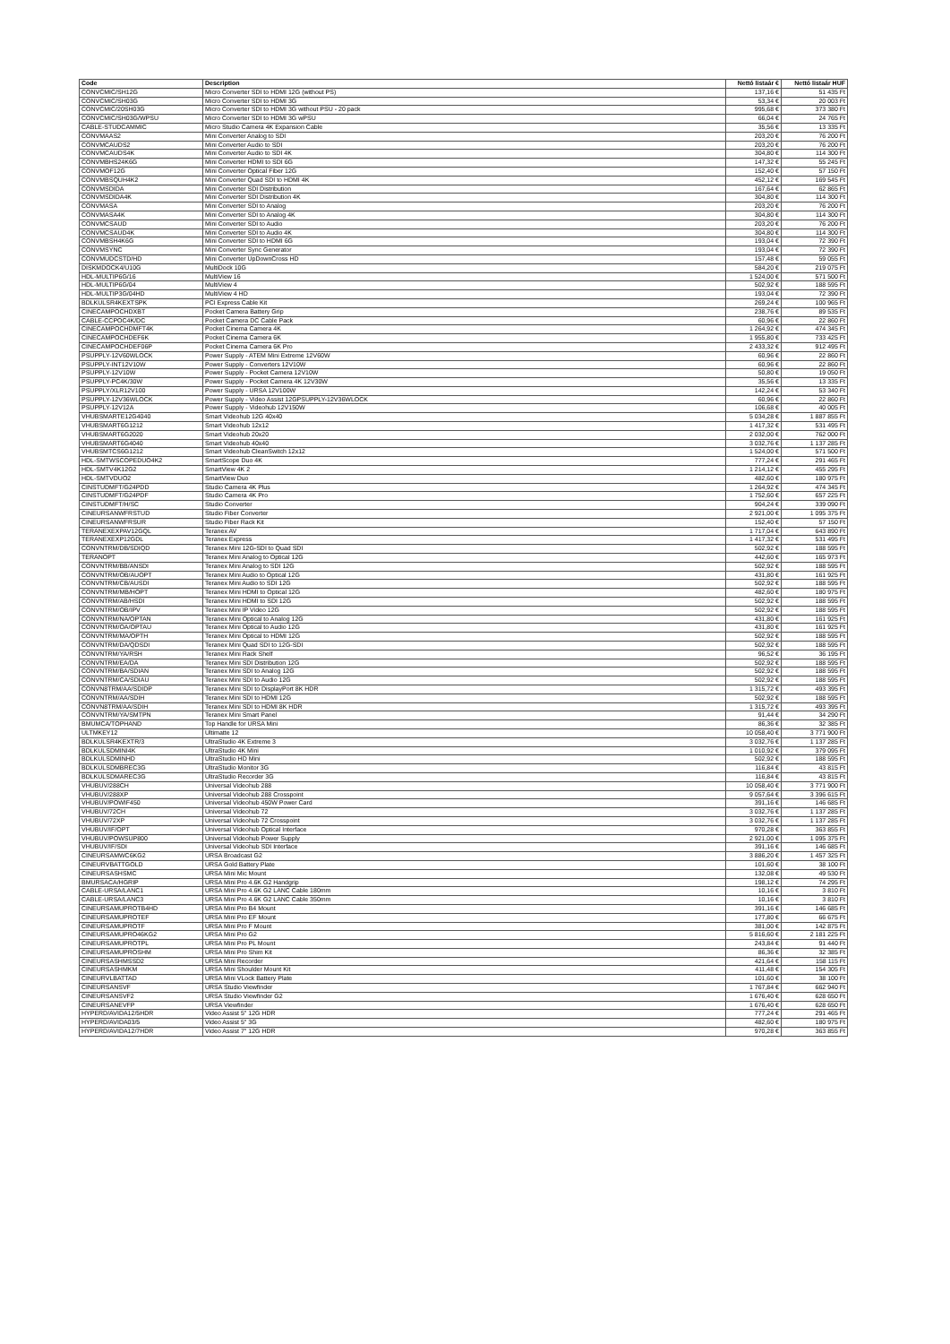| Code | Description | Nettó listaár € | Nettó listaár HUF |
| --- | --- | --- | --- |
| CONVCMIC/SH12G | Micro Converter SDI to HDMI 12G (without PS) | 137,16 € | 51 435 Ft |
| CONVCMIC/SH03G | Micro Converter SDI to HDMI 3G | 53,34 € | 20 003 Ft |
| CONVCMIC/20SH03G | Micro Converter SDI to HDMI 3G without PSU - 20 pack | 995,68 € | 373 380 Ft |
| CONVCMIC/SH03G/WPSU | Micro Converter SDI to HDMI 3G wPSU | 66,04 € | 24 765 Ft |
| CABLE-STUDCAMMIC | Micro Studio Camera 4K Expansion Cable | 35,56 € | 13 335 Ft |
| CONVMAAS2 | Mini Converter Analog to SDI | 203,20 € | 76 200 Ft |
| CONVMCAUDS2 | Mini Converter Audio to SDI | 203,20 € | 76 200 Ft |
| CONVMCAUDS4K | Mini Converter Audio to SDI 4K | 304,80 € | 114 300 Ft |
| CONVMBHS24K6G | Mini Converter HDMI to SDI 6G | 147,32 € | 55 245 Ft |
| CONVMOF12G | Mini Converter Optical Fiber 12G | 152,40 € | 57 150 Ft |
| CONVMBSQUH4K2 | Mini Converter Quad SDI to HDMI 4K | 452,12 € | 169 545 Ft |
| CONVMSDIDA | Mini Converter SDI Distribution | 167,64 € | 62 865 Ft |
| CONVMSDIDA4K | Mini Converter SDI Distribution 4K | 304,80 € | 114 300 Ft |
| CONVMASA | Mini Converter SDI to Analog | 203,20 € | 76 200 Ft |
| CONVMASA4K | Mini Converter SDI to Analog 4K | 304,80 € | 114 300 Ft |
| CONVMCSAUD | Mini Converter SDI to Audio | 203,20 € | 76 200 Ft |
| CONVMCSAUD4K | Mini Converter SDI to Audio 4K | 304,80 € | 114 300 Ft |
| CONVMBSH4K6G | Mini Converter SDI to HDMI 6G | 193,04 € | 72 390 Ft |
| CONVMSYNC | Mini Converter Sync Generator | 193,04 € | 72 390 Ft |
| CONVMUDCSTD/HD | Mini Converter UpDownCross HD | 157,48 € | 59 055 Ft |
| DISKMDOCK4/U10G | MultiDock 10G | 584,20 € | 219 075 Ft |
| HDL-MULTIP6G/16 | MultiView 16 | 1 524,00 € | 571 500 Ft |
| HDL-MULTIP6G/04 | MultiView 4 | 502,92 € | 188 595 Ft |
| HDL-MULTIP3G/04HD | MultiView 4 HD | 193,04 € | 72 390 Ft |
| BDLKULSR4KEXTSPK | PCI Express Cable Kit | 269,24 € | 100 965 Ft |
| CINECAMPOCHDXBT | Pocket Camera Battery Grip | 238,76 € | 89 535 Ft |
| CABLE-CCPOC4K/DC | Pocket Camera DC Cable Pack | 60,96 € | 22 860 Ft |
| CINECAMPOCHDMFT4K | Pocket Cinema Camera 4K | 1 264,92 € | 474 345 Ft |
| CINECAMPOCHDEF6K | Pocket Cinema Camera 6K | 1 955,80 € | 733 425 Ft |
| CINECAMPOCHDEF06P | Pocket Cinema Camera 6K Pro | 2 433,32 € | 912 495 Ft |
| PSUPPLY-12V60WLOCK | Power Supply - ATEM Mini Extreme 12V60W | 60,96 € | 22 860 Ft |
| PSUPPLY-INT12V10W | Power Supply - Converters 12V10W | 60,96 € | 22 860 Ft |
| PSUPPLY-12V10W | Power Supply - Pocket Camera 12V10W | 50,80 € | 19 050 Ft |
| PSUPPLY-PC4K/30W | Power Supply - Pocket Camera 4K 12V30W | 35,56 € | 13 335 Ft |
| PSUPPLY/XLR12V100 | Power Supply - URSA 12V100W | 142,24 € | 53 340 Ft |
| PSUPPLY-12V36WLOCK | Power Supply - Video Assist 12GPSUPPLY-12V36WLOCK | 60,96 € | 22 860 Ft |
| PSUPPLY-12V12A | Power Supply - Videohub 12V150W | 106,68 € | 40 005 Ft |
| VHUBSMARTE12G4040 | Smart Videohub 12G 40x40 | 5 034,28 € | 1 887 855 Ft |
| VHUBSMART6G1212 | Smart Videohub 12x12 | 1 417,32 € | 531 495 Ft |
| VHUBSMART6G2020 | Smart Videohub 20x20 | 2 032,00 € | 762 000 Ft |
| VHUBSMART6G4040 | Smart Videohub 40x40 | 3 032,76 € | 1 137 285 Ft |
| VHUBSMTCS6G1212 | Smart Videohub CleanSwitch 12x12 | 1 524,00 € | 571 500 Ft |
| HDL-SMTWSCOPEDUO4K2 | SmartScope Duo 4K | 777,24 € | 291 465 Ft |
| HDL-SMTV4K12G2 | SmartView 4K 2 | 1 214,12 € | 455 295 Ft |
| HDL-SMTVDUO2 | SmartView Duo | 482,60 € | 180 975 Ft |
| CINSTUDMFT/G24PDD | Studio Camera 4K Plus | 1 264,92 € | 474 345 Ft |
| CINSTUDMFT/G24PDF | Studio Camera 4K Pro | 1 752,60 € | 657 225 Ft |
| CINSTUDMFT/H/SC | Studio Converter | 904,24 € | 339 090 Ft |
| CINEURSANWFRSTUD | Studio Fiber Converter | 2 921,00 € | 1 095 375 Ft |
| CINEURSANWFRSUR | Studio Fiber Rack Kit | 152,40 € | 57 150 Ft |
| TERANEXEXPAV12GQL | Teranex AV | 1 717,04 € | 643 890 Ft |
| TERANEXEXP12GDL | Teranex Express | 1 417,32 € | 531 495 Ft |
| CONVNTRM/DB/SDIQD | Teranex Mini 12G-SDI to Quad SDI | 502,92 € | 188 595 Ft |
| TERANOPT | Teranex Mini Analog to Optical 12G | 442,60 € | 165 973 Ft |
| CONVNTRM/BB/ANSDI | Teranex Mini Analog to SDI 12G | 502,92 € | 188 595 Ft |
| CONVNTRM/OB/AUOPT | Teranex Mini Audio to Optical 12G | 431,80 € | 161 925 Ft |
| CONVNTRM/CB/AUSDI | Teranex Mini Audio to SDI 12G | 502,92 € | 188 595 Ft |
| CONVNTRM/MB/HOPT | Teranex Mini HDMI to Optical 12G | 482,60 € | 180 975 Ft |
| CONVNTRM/AB/HSDI | Teranex Mini HDMI to SDI 12G | 502,92 € | 188 595 Ft |
| CONVNTRM/OB/IPV | Teranex Mini IP Video 12G | 502,92 € | 188 595 Ft |
| CONVNTRM/NA/OPTAN | Teranex Mini Optical to Analog 12G | 431,80 € | 161 925 Ft |
| CONVNTRM/OA/OPTAU | Teranex Mini Optical to Audio 12G | 431,80 € | 161 925 Ft |
| CONVNTRM/MA/OPTH | Teranex Mini Optical to HDMI 12G | 502,92 € | 188 595 Ft |
| CONVNTRM/DA/QDSDI | Teranex Mini Quad SDI to 12G-SDI | 502,92 € | 188 595 Ft |
| CONVNTRM/YA/RSH | Teranex Mini Rack Shelf | 96,52 € | 36 195 Ft |
| CONVNTRM/EA/DA | Teranex Mini SDI Distribution 12G | 502,92 € | 188 595 Ft |
| CONVNTRM/BA/SDIAN | Teranex Mini SDI to Analog 12G | 502,92 € | 188 595 Ft |
| CONVNTRM/CA/SDIAU | Teranex Mini SDI to Audio 12G | 502,92 € | 188 595 Ft |
| CONVN8TRM/AA/SDIDP | Teranex Mini SDI to DisplayPort 8K HDR | 1 315,72 € | 493 395 Ft |
| CONVNTRM/AA/SDIH | Teranex Mini SDI to HDMI 12G | 502,92 € | 188 595 Ft |
| CONVN8TRM/AA/SDIH | Teranex Mini SDI to HDMI 8K HDR | 1 315,72 € | 493 395 Ft |
| CONVNTRM/YA/SMTPN | Teranex Mini Smart Panel | 91,44 € | 34 290 Ft |
| BMUMCA/TOPHAND | Top Handle for URSA Mini | 86,36 € | 32 385 Ft |
| ULTMKEY12 | Ultimatte 12 | 10 058,40 € | 3 771 900 Ft |
| BDLKULSR4KEXTR/3 | UltraStudio 4K Extreme 3 | 3 032,76 € | 1 137 285 Ft |
| BDLKULSDMINI4K | UltraStudio 4K Mini | 1 010,92 € | 379 095 Ft |
| BDLKULSDMINHD | UltraStudio HD Mini | 502,92 € | 188 595 Ft |
| BDLKULSDMBREC3G | UltraStudio Monitor 3G | 116,84 € | 43 815 Ft |
| BDLKULSDMAREC3G | UltraStudio Recorder 3G | 116,84 € | 43 815 Ft |
| VHUBUV/288CH | Universal Videohub 288 | 10 058,40 € | 3 771 900 Ft |
| VHUBUV/288XP | Universal Videohub 288 Crosspoint | 9 057,64 € | 3 396 615 Ft |
| VHUBUV/POWIF450 | Universal Videohub 450W Power Card | 391,16 € | 146 685 Ft |
| VHUBUV/72CH | Universal Videohub 72 | 3 032,76 € | 1 137 285 Ft |
| VHUBUV/72XP | Universal Videohub 72 Crosspoint | 3 032,76 € | 1 137 285 Ft |
| VHUBUV/IF/OPT | Universal Videohub Optical Interface | 970,28 € | 363 855 Ft |
| VHUBUV/POWSUP800 | Universal Videohub Power Supply | 2 921,00 € | 1 095 375 Ft |
| VHUBUV/IF/SDI | Universal Videohub SDI Interface | 391,16 € | 146 685 Ft |
| CINEURSAMWC6KG2 | URSA Broadcast G2 | 3 886,20 € | 1 457 325 Ft |
| CINEURVBATTGOLD | URSA Gold Battery Plate | 101,60 € | 38 100 Ft |
| CINEURSASHSMC | URSA Mini Mic Mount | 132,08 € | 49 530 Ft |
| BMURSACA/HGRIP | URSA Mini Pro 4.6K G2 Handgrip | 198,12 € | 74 295 Ft |
| CABLE-URSA/LANC1 | URSA Mini Pro 4.6K G2 LANC Cable 180mm | 10,16 € | 3 810 Ft |
| CABLE-URSA/LANC3 | URSA Mini Pro 4.6K G2 LANC Cable 350mm | 10,16 € | 3 810 Ft |
| CINEURSAMUPROTB4HD | URSA Mini Pro B4 Mount | 391,16 € | 146 685 Ft |
| CINEURSAMUPROTEF | URSA Mini Pro EF Mount | 177,80 € | 66 675 Ft |
| CINEURSAMUPROTF | URSA Mini Pro F Mount | 381,00 € | 142 875 Ft |
| CINEURSAMUPRO46KG2 | URSA Mini Pro G2 | 5 816,60 € | 2 181 225 Ft |
| CINEURSAMUPROTPL | URSA Mini Pro PL Mount | 243,84 € | 91 440 Ft |
| CINEURSAMUPROSHM | URSA Mini Pro Shim Kit | 86,36 € | 32 385 Ft |
| CINEURSASHMSSD2 | URSA Mini Recorder | 421,64 € | 158 115 Ft |
| CINEURSASHMKM | URSA Mini Shoulder Mount Kit | 411,48 € | 154 305 Ft |
| CINEURVLBATTAD | URSA Mini VLock Battery Plate | 101,60 € | 38 100 Ft |
| CINEURSANSVF | URSA Studio Viewfinder | 1 767,84 € | 662 940 Ft |
| CINEURSANSVF2 | URSA Studio Viewfinder G2 | 1 676,40 € | 628 650 Ft |
| CINEURSANEVFP | URSA Viewfinder | 1 676,40 € | 628 650 Ft |
| HYPERD/AVIDA12/5HDR | Video Assist 5" 12G HDR | 777,24 € | 291 465 Ft |
| HYPERD/AVIDA03/5 | Video Assist 5" 3G | 482,60 € | 180 975 Ft |
| HYPERD/AVIDA12/7HDR | Video Assist 7" 12G HDR | 970,28 € | 363 855 Ft |